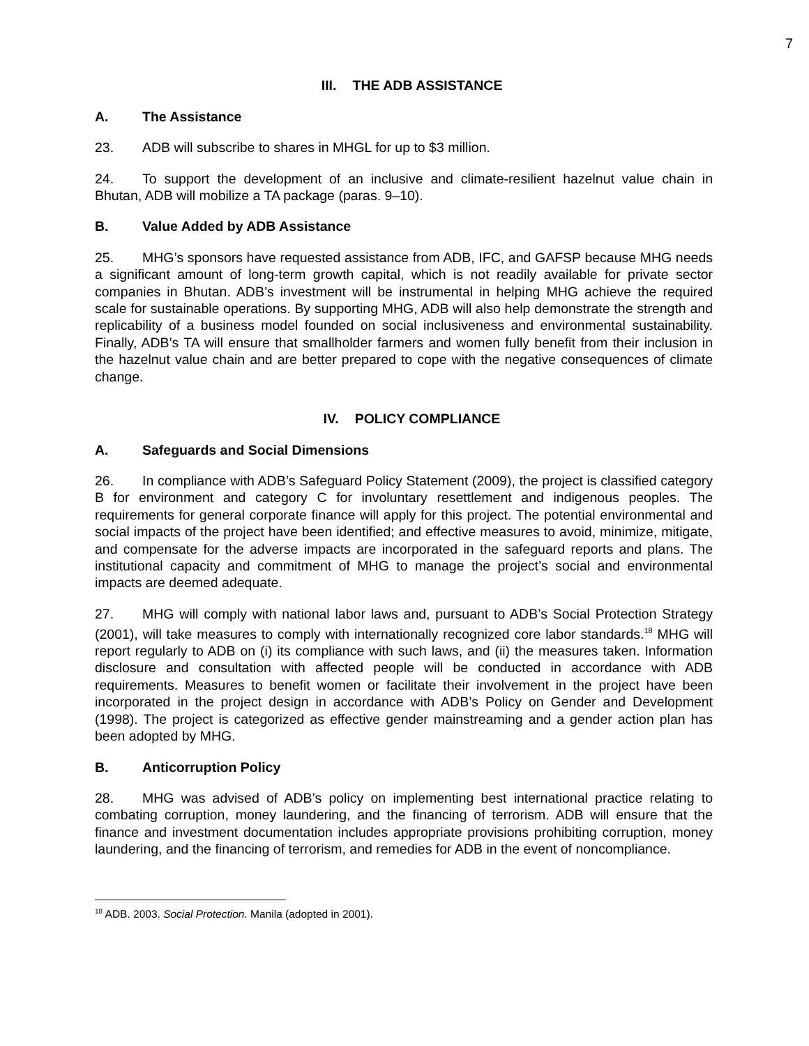7
III. THE ADB ASSISTANCE
A. The Assistance
23. ADB will subscribe to shares in MHGL for up to $3 million.
24. To support the development of an inclusive and climate-resilient hazelnut value chain in Bhutan, ADB will mobilize a TA package (paras. 9–10).
B. Value Added by ADB Assistance
25. MHG’s sponsors have requested assistance from ADB, IFC, and GAFSP because MHG needs a significant amount of long-term growth capital, which is not readily available for private sector companies in Bhutan. ADB’s investment will be instrumental in helping MHG achieve the required scale for sustainable operations. By supporting MHG, ADB will also help demonstrate the strength and replicability of a business model founded on social inclusiveness and environmental sustainability. Finally, ADB’s TA will ensure that smallholder farmers and women fully benefit from their inclusion in the hazelnut value chain and are better prepared to cope with the negative consequences of climate change.
IV. POLICY COMPLIANCE
A. Safeguards and Social Dimensions
26. In compliance with ADB’s Safeguard Policy Statement (2009), the project is classified category B for environment and category C for involuntary resettlement and indigenous peoples. The requirements for general corporate finance will apply for this project. The potential environmental and social impacts of the project have been identified; and effective measures to avoid, minimize, mitigate, and compensate for the adverse impacts are incorporated in the safeguard reports and plans. The institutional capacity and commitment of MHG to manage the project’s social and environmental impacts are deemed adequate.
27. MHG will comply with national labor laws and, pursuant to ADB’s Social Protection Strategy (2001), will take measures to comply with internationally recognized core labor standards.<sup>18</sup> MHG will report regularly to ADB on (i) its compliance with such laws, and (ii) the measures taken. Information disclosure and consultation with affected people will be conducted in accordance with ADB requirements. Measures to benefit women or facilitate their involvement in the project have been incorporated in the project design in accordance with ADB’s Policy on Gender and Development (1998). The project is categorized as effective gender mainstreaming and a gender action plan has been adopted by MHG.
B. Anticorruption Policy
28. MHG was advised of ADB’s policy on implementing best international practice relating to combating corruption, money laundering, and the financing of terrorism. ADB will ensure that the finance and investment documentation includes appropriate provisions prohibiting corruption, money laundering, and the financing of terrorism, and remedies for ADB in the event of noncompliance.
<sup>18</sup> ADB. 2003. Social Protection. Manila (adopted in 2001).